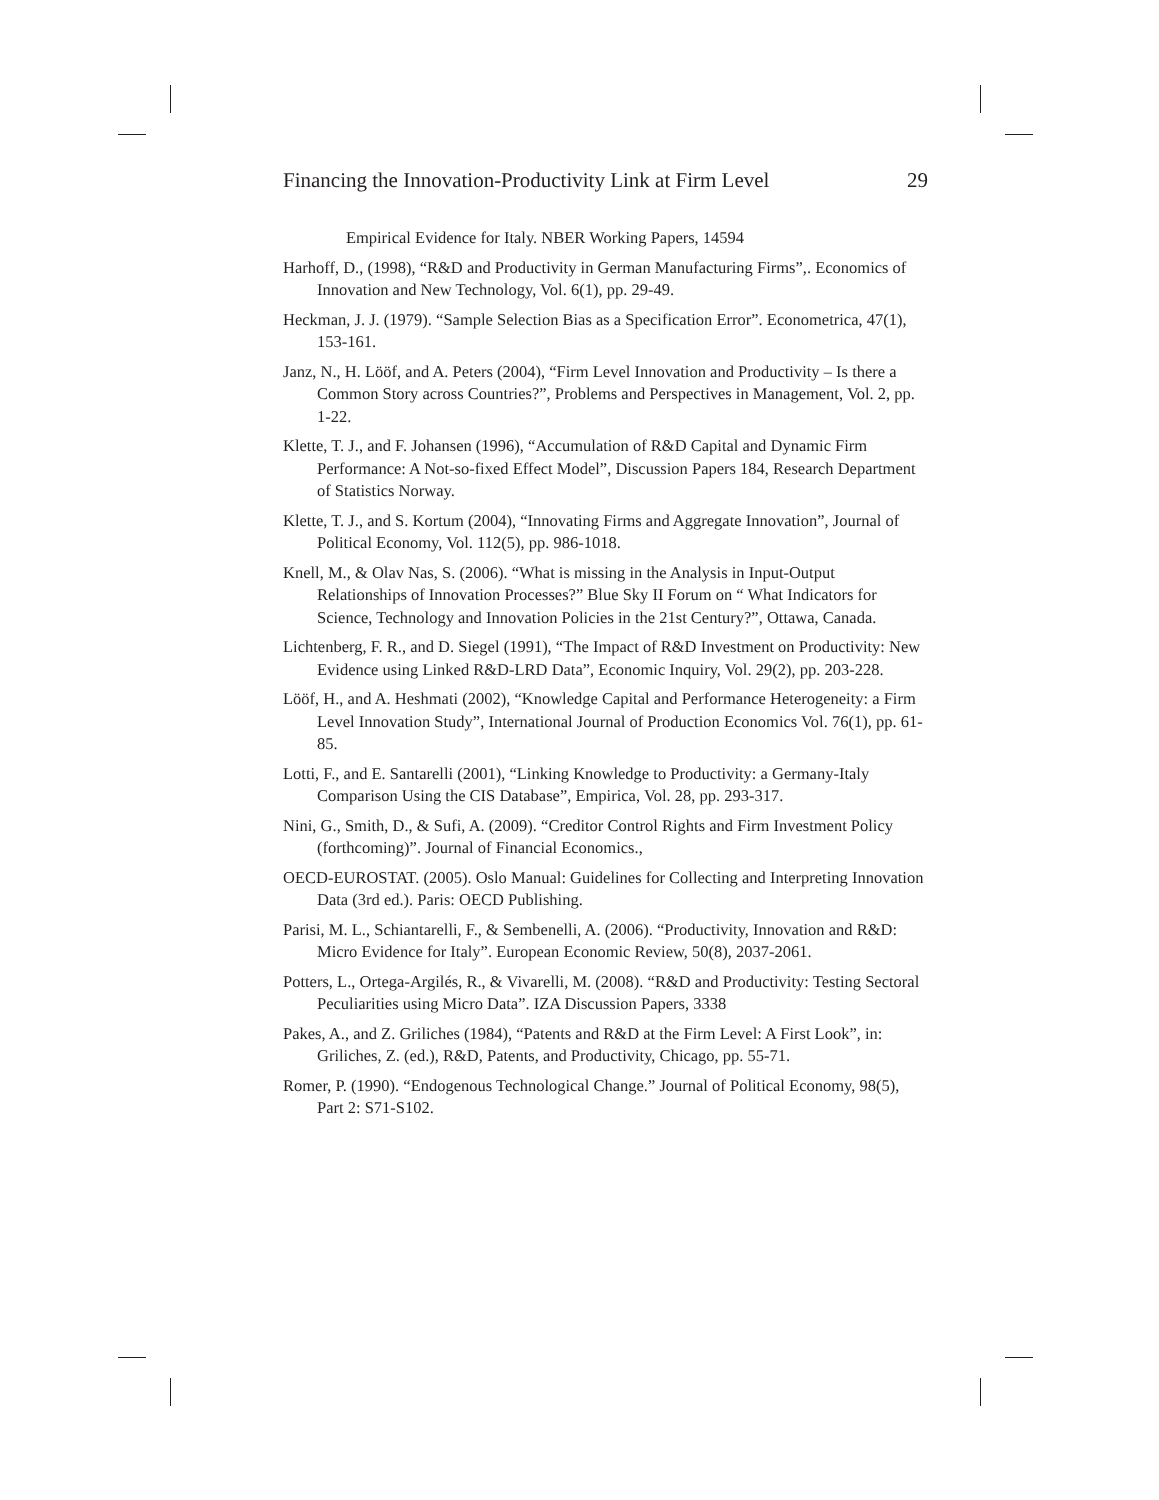Financing the Innovation-Productivity Link at Firm Level 29
Empirical Evidence for Italy. NBER Working Papers, 14594
Harhoff, D., (1998), “R&D and Productivity in German Manufacturing Firms”,. Economics of Innovation and New Technology, Vol. 6(1), pp. 29-49.
Heckman, J. J. (1979). “Sample Selection Bias as a Specification Error”. Econometrica, 47(1), 153-161.
Janz, N., H. Lööf, and A. Peters (2004), “Firm Level Innovation and Productivity – Is there a Common Story across Countries?”, Problems and Perspectives in Management, Vol. 2, pp. 1-22.
Klette, T. J., and F. Johansen (1996), “Accumulation of R&D Capital and Dynamic Firm Performance: A Not-so-fixed Effect Model”, Discussion Papers 184, Research Department of Statistics Norway.
Klette, T. J., and S. Kortum (2004), “Innovating Firms and Aggregate Innovation”, Journal of Political Economy, Vol. 112(5), pp. 986-1018.
Knell, M., & Olav Nas, S. (2006). “What is missing in the Analysis in Input-Output Relationships of Innovation Processes?” Blue Sky II Forum on “ What Indicators for Science, Technology and Innovation Policies in the 21st Century?”, Ottawa, Canada.
Lichtenberg, F. R., and D. Siegel (1991), “The Impact of R&D Investment on Productivity: New Evidence using Linked R&D-LRD Data”, Economic Inquiry, Vol. 29(2), pp. 203-228.
Lööf, H., and A. Heshmati (2002), “Knowledge Capital and Performance Heterogeneity: a Firm Level Innovation Study”, International Journal of Production Economics Vol. 76(1), pp. 61-85.
Lotti, F., and E. Santarelli (2001), “Linking Knowledge to Productivity: a Germany-Italy Comparison Using the CIS Database”, Empirica, Vol. 28, pp. 293-317.
Nini, G., Smith, D., & Sufi, A. (2009). “Creditor Control Rights and Firm Investment Policy (forthcoming)”. Journal of Financial Economics.,
OECD-EUROSTAT. (2005). Oslo Manual: Guidelines for Collecting and Interpreting Innovation Data (3rd ed.). Paris: OECD Publishing.
Parisi, M. L., Schiantarelli, F., & Sembenelli, A. (2006). “Productivity, Innovation and R&D: Micro Evidence for Italy”. European Economic Review, 50(8), 2037-2061.
Potters, L., Ortega-Argilés, R., & Vivarelli, M. (2008). “R&D and Productivity: Testing Sectoral Peculiarities using Micro Data”. IZA Discussion Papers, 3338
Pakes, A., and Z. Griliches (1984), “Patents and R&D at the Firm Level: A First Look”, in: Griliches, Z. (ed.), R&D, Patents, and Productivity, Chicago, pp. 55-71.
Romer, P. (1990). “Endogenous Technological Change.” Journal of Political Economy, 98(5), Part 2: S71-S102.